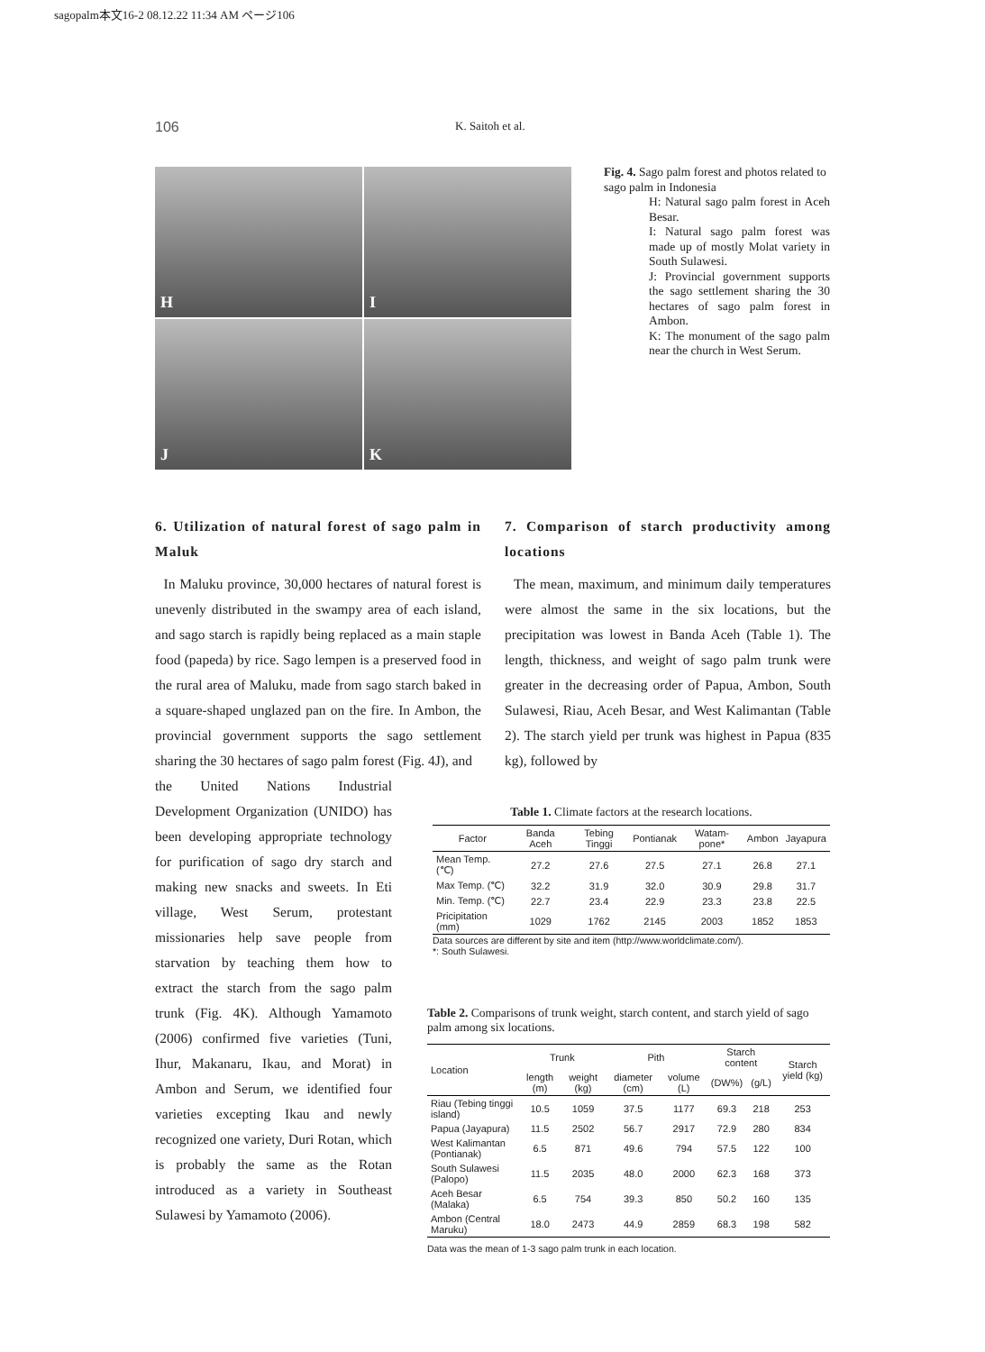sagopalm本文16-2 08.12.22 11:34 AM ページ106
106 K. Saitoh et al.
H
I
J
K
Fig. 4. Sago palm forest and photos related to sago palm in Indonesia
H: Natural sago palm forest in Aceh Besar.
I: Natural sago palm forest was made up of mostly Molat variety in South Sulawesi.
J: Provincial government supports the sago settlement sharing the 30 hectares of sago palm forest in Ambon.
K: The monument of the sago palm near the church in West Serum.
6. Utilization of natural forest of sago palm in Maluk
In Maluku province, 30,000 hectares of natural forest is unevenly distributed in the swampy area of each island, and sago starch is rapidly being replaced as a main staple food (papeda) by rice. Sago lempen is a preserved food in the rural area of Maluku, made from sago starch baked in a square-shaped unglazed pan on the fire. In Ambon, the provincial government supports the sago settlement sharing the 30 hectares of sago palm forest (Fig. 4J), and
the United Nations Industrial Development Organization (UNIDO) has been developing appropriate technology for purification of sago dry starch and making new snacks and sweets. In Eti village, West Serum, protestant missionaries help save people from starvation by teaching them how to extract the starch from the sago palm trunk (Fig. 4K). Although Yamamoto (2006) confirmed five varieties (Tuni, Ihur, Makanaru, Ikau, and Morat) in Ambon and Serum, we identified four varieties excepting Ikau and newly recognized one variety, Duri Rotan, which is probably the same as the Rotan introduced as a variety in Southeast Sulawesi by Yamamoto (2006).
7. Comparison of starch productivity among locations
The mean, maximum, and minimum daily temperatures were almost the same in the six locations, but the precipitation was lowest in Banda Aceh (Table 1). The length, thickness, and weight of sago palm trunk were greater in the decreasing order of Papua, Ambon, South Sulawesi, Riau, Aceh Besar, and West Kalimantan (Table 2). The starch yield per trunk was highest in Papua (835 kg), followed by
Table 1. Climate factors at the research locations.
| Factor | Banda Aceh | Tebing Tinggi | Pontianak | Watam-pone* | Ambon | Jayapura |
| --- | --- | --- | --- | --- | --- | --- |
| Mean Temp. (℃) | 27.2 | 27.6 | 27.5 | 27.1 | 26.8 | 27.1 |
| Max Temp. (℃) | 32.2 | 31.9 | 32.0 | 30.9 | 29.8 | 31.7 |
| Min. Temp. (℃) | 22.7 | 23.4 | 22.9 | 23.3 | 23.8 | 22.5 |
| Pricipitation (mm) | 1029 | 1762 | 2145 | 2003 | 1852 | 1853 |
Data sources are different by site and item (http://www.worldclimate.com/).
*: South Sulawesi.
Table 2. Comparisons of trunk weight, starch content, and starch yield of sago palm among six locations.
| Location | Trunk | | Pith | | Starch content | | Starch yield (kg) |
| --- | --- | --- | --- | --- | --- | --- | --- |
| | length (m) | weight (kg) | diameter (cm) | volume (L) | (DW%) | (g/L) | |
| Riau (Tebing tinggi island) | 10.5 | 1059 | 37.5 | 1177 | 69.3 | 218 | 253 |
| Papua (Jayapura) | 11.5 | 2502 | 56.7 | 2917 | 72.9 | 280 | 834 |
| West Kalimantan (Pontianak) | 6.5 | 871 | 49.6 | 794 | 57.5 | 122 | 100 |
| South Sulawesi (Palopo) | 11.5 | 2035 | 48.0 | 2000 | 62.3 | 168 | 373 |
| Aceh Besar (Malaka) | 6.5 | 754 | 39.3 | 850 | 50.2 | 160 | 135 |
| Ambon (Central Maruku) | 18.0 | 2473 | 44.9 | 2859 | 68.3 | 198 | 582 |
Data was the mean of 1-3 sago palm trunk in each location.